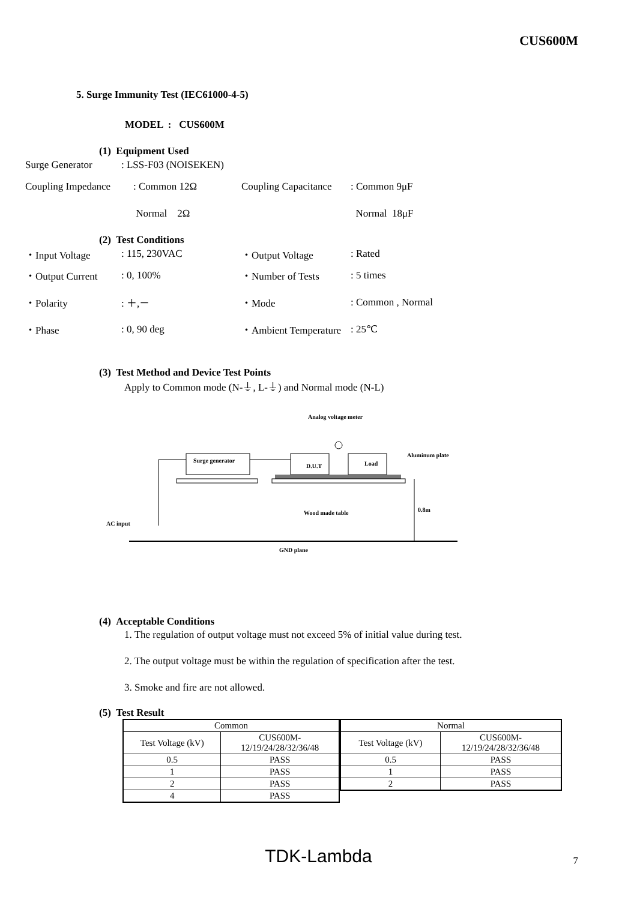CUS600M
5. Surge Immunity Test (IEC61000-4-5)
MODEL : CUS600M
(1) Equipment Used
Surge Generator: LSS-F03 (NOISEKEN)
Coupling Impedance: Common 12Ω Coupling Capacitance: Common 9μF
Normal 2Ω Normal 18μF
(2) Test Conditions
・Input Voltage: 115, 230VAC ・Output Voltage: Rated
・Output Current: 0, 100% ・Number of Tests: 5 times
・Polarity: ＋,－ ・Mode: Common , Normal
・Phase: 0, 90 deg ・Ambient Temperature: 25℃
(3) Test Method and Device Test Points
Apply to Common mode (N-⏚, L-⏚) and Normal mode (N-L)
Analog voltage meter
Surge generator
D.U.T
Load
Aluminum plate
Wood made table
0.8m
AC input
GND plane
(4) Acceptable Conditions
1. The regulation of output voltage must not exceed 5% of initial value during test.
2. The output voltage must be within the regulation of specification after the test.
3. Smoke and fire are not allowed.
(5) Test Result
| Common | |
| Test Voltage (kV) | CUS600M- 12/19/24/28/32/36/48 |
| 0.5 | PASS |
| 1 | PASS |
| 2 | PASS |
| 4 | PASS |
| Normal | |
| Test Voltage (kV) | CUS600M- 12/19/24/28/32/36/48 |
| 0.5 | PASS |
| 1 | PASS |
| 2 | PASS |
TDK-Lambda 7